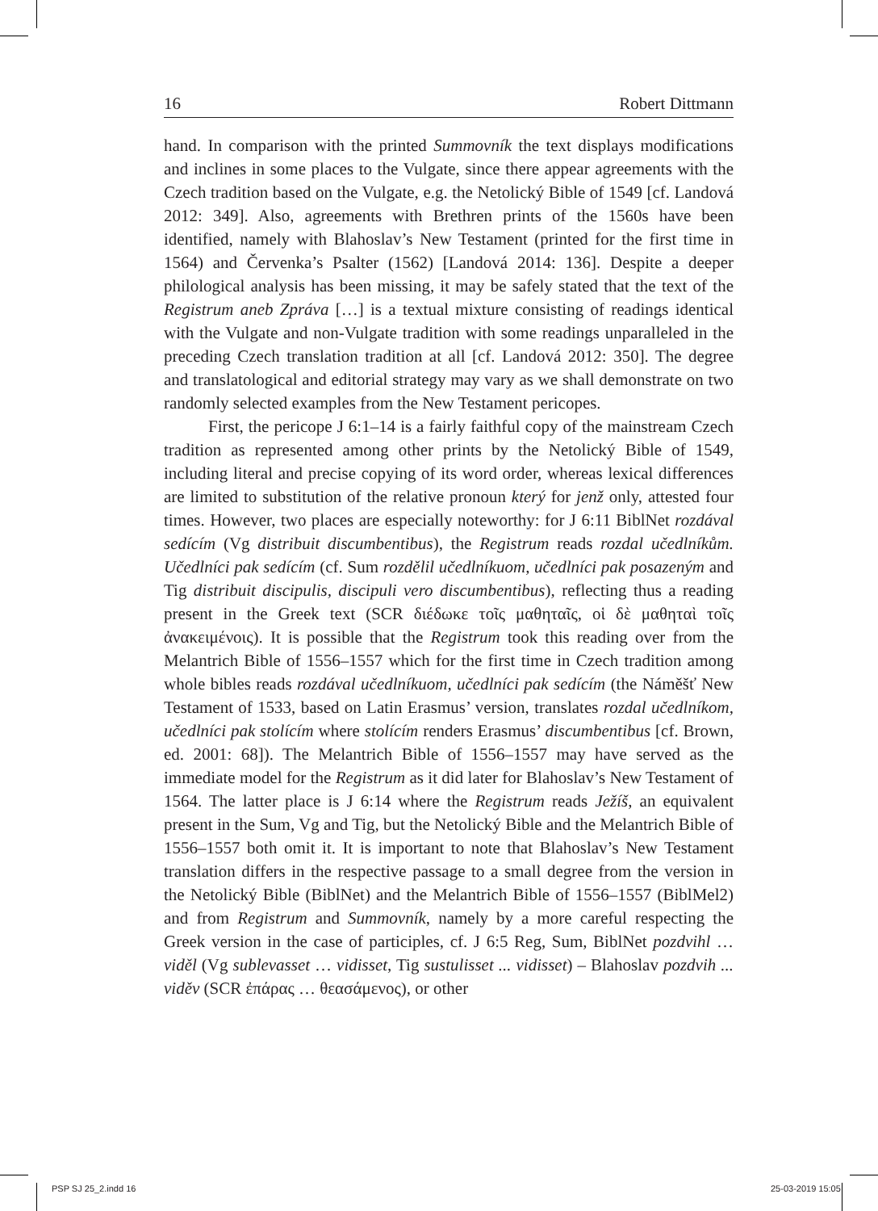16 Robert Dittmann
hand. In comparison with the printed Summovník the text displays modifications and inclines in some places to the Vulgate, since there appear agreements with the Czech tradition based on the Vulgate, e.g. the Netolický Bible of 1549 [cf. Landová 2012: 349]. Also, agreements with Brethren prints of the 1560s have been identified, namely with Blahoslav’s New Testament (printed for the first time in 1564) and Červenka’s Psalter (1562) [Landová 2014: 136]. Despite a deeper philological analysis has been missing, it may be safely stated that the text of the Registrum aneb Zpráva […] is a textual mixture consisting of readings identical with the Vulgate and non-Vulgate tradition with some readings unparalleled in the preceding Czech translation tradition at all [cf. Landová 2012: 350]. The degree and translatological and editorial strategy may vary as we shall demonstrate on two randomly selected examples from the New Testament pericopes.
First, the pericope J 6:1–14 is a fairly faithful copy of the mainstream Czech tradition as represented among other prints by the Netolický Bible of 1549, including literal and precise copying of its word order, whereas lexical differences are limited to substitution of the relative pronoun který for jenž only, attested four times. However, two places are especially noteworthy: for J 6:11 BiblNet rozdával sedícím (Vg distribuit discumbentibus), the Registrum reads rozdal učedlníkům. Učedlníci pak sedícím (cf. Sum rozdělil učedlníkuom, učedlníci pak posazeným and Tig distribuit discipulis, discipuli vero discumbentibus), reflecting thus a reading present in the Greek text (SCR διέδωκε τοῖς μαθηταῖς, οἱ δὲ μαθηταὶ τοῖς ἀνακειμένοις). It is possible that the Registrum took this reading over from the Melantrich Bible of 1556–1557 which for the first time in Czech tradition among whole bibles reads rozdával učedlníkuom, učedlníci pak sedícím (the Náměšť New Testament of 1533, based on Latin Erasmus’ version, translates rozdal učedlníkom, učedlníci pak stolícím where stolícím renders Erasmus’ discumbentibus [cf. Brown, ed. 2001: 68]). The Melantrich Bible of 1556–1557 may have served as the immediate model for the Registrum as it did later for Blahoslav’s New Testament of 1564. The latter place is J 6:14 where the Registrum reads Ježíš, an equivalent present in the Sum, Vg and Tig, but the Netolický Bible and the Melantrich Bible of 1556–1557 both omit it. It is important to note that Blahoslav’s New Testament translation differs in the respective passage to a small degree from the version in the Netolický Bible (BiblNet) and the Melantrich Bible of 1556–1557 (BiblMel2) and from Registrum and Summovník, namely by a more careful respecting the Greek version in the case of participles, cf. J 6:5 Reg, Sum, BiblNet pozdvihl … viděl (Vg sublevasset … vidisset, Tig sustulisset ... vidisset) – Blahoslav pozdvih ... viděv (SCR ἐπάρας … θεασάμενος), or other
PSP SJ 25_2.indd 16 25-03-2019 15:05